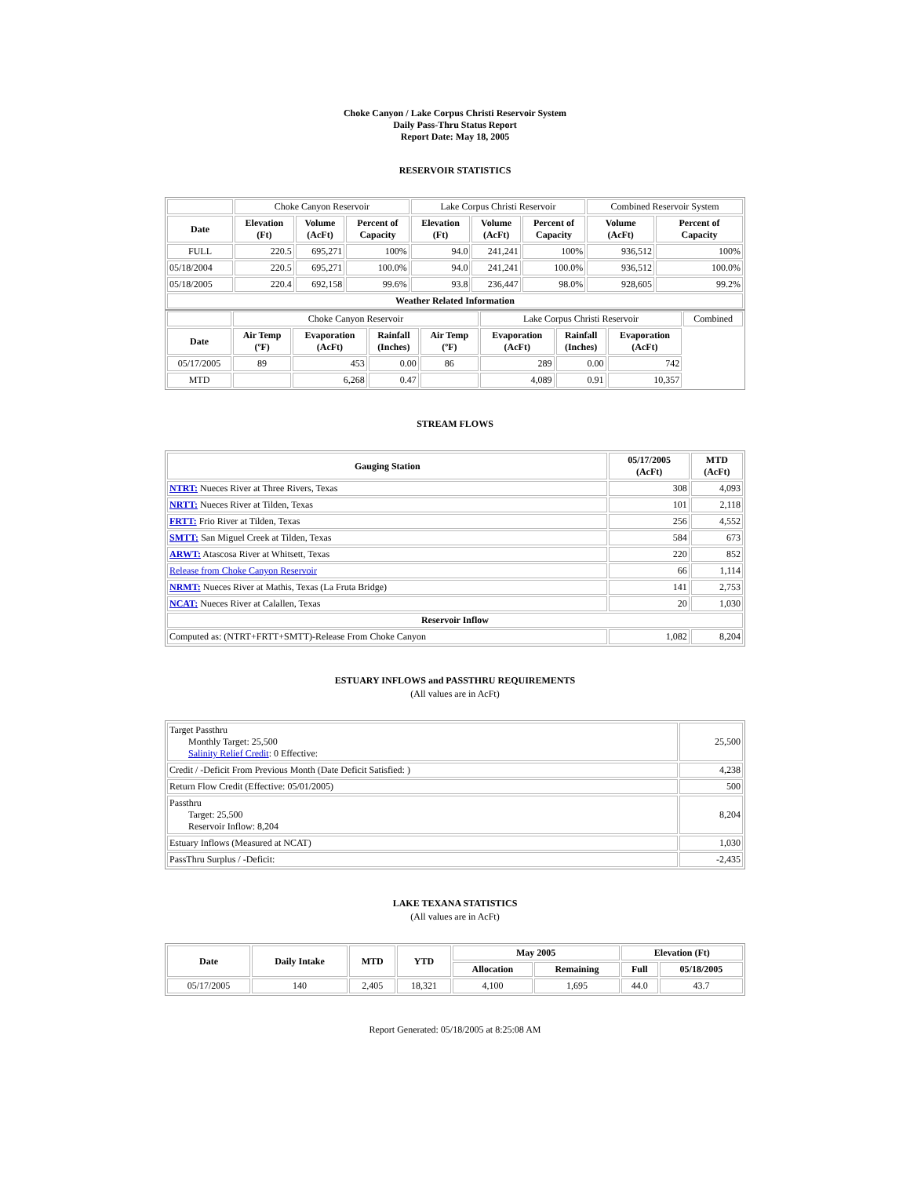Choke Canyon / Lake Corpus Christi Reservoir System
Daily Pass-Thru Status Report
Report Date: May 18, 2005
RESERVOIR STATISTICS
| | Choke Canyon Reservoir | | | Lake Corpus Christi Reservoir | | | Combined Reservoir System | |
| Date | Elevation (Ft) | Volume (AcFt) | Percent of Capacity | Elevation (Ft) | Volume (AcFt) | Percent of Capacity | Volume (AcFt) | Percent of Capacity |
| FULL | 220.5 | 695,271 | 100% | 94.0 | 241,241 | 100% | 936,512 | 100% |
| 05/18/2004 | 220.5 | 695,271 | 100.0% | 94.0 | 241,241 | 100.0% | 936,512 | 100.0% |
| 05/18/2005 | 220.4 | 692,158 | 99.6% | 93.8 | 236,447 | 98.0% | 928,605 | 99.2% |
| Weather Related Information | | | | | | | | |
| | Choke Canyon Reservoir | | | | Lake Corpus Christi Reservoir | | | Combined |
| Date | Air Temp (ºF) | Evaporation (AcFt) | Rainfall (Inches) | Air Temp (ºF) | Evaporation (AcFt) | Rainfall (Inches) | Evaporation (AcFt) | |
| 05/17/2005 | 89 | 453 | 0.00 | 86 | 289 | 0.00 | 742 | |
| MTD | | 6,268 | 0.47 | | 4,089 | 0.91 | 10,357 | |
STREAM FLOWS
| Gauging Station | 05/17/2005 (AcFt) | MTD (AcFt) |
| --- | --- | --- |
| NTRT: Nueces River at Three Rivers, Texas | 308 | 4,093 |
| NRTT: Nueces River at Tilden, Texas | 101 | 2,118 |
| FRTT: Frio River at Tilden, Texas | 256 | 4,552 |
| SMTT: San Miguel Creek at Tilden, Texas | 584 | 673 |
| ARWT: Atascosa River at Whitsett, Texas | 220 | 852 |
| Release from Choke Canyon Reservoir | 66 | 1,114 |
| NRMT: Nueces River at Mathis, Texas (La Fruta Bridge) | 141 | 2,753 |
| NCAT: Nueces River at Calallen, Texas | 20 | 1,030 |
| Reservoir Inflow | | |
| Computed as: (NTRT+FRTT+SMTT)-Release From Choke Canyon | 1,082 | 8,204 |
ESTUARY INFLOWS and PASSTHRU REQUIREMENTS
(All values are in AcFt)
| Target Passthru Monthly Target: 25,500 Salinity Relief Credit : 0 Effective: | 25,500 |
| Credit / -Deficit From Previous Month (Date Deficit Satisfied: ) | 4,238 |
| Return Flow Credit (Effective: 05/01/2005) | 500 |
| Passthru Target: 25,500 Reservoir Inflow: 8,204 | 8,204 |
| Estuary Inflows (Measured at NCAT) | 1,030 |
| PassThru Surplus / -Deficit: | -2,435 |
LAKE TEXANA STATISTICS
(All values are in AcFt)
| Date | Daily Intake | MTD | YTD | May 2005 | | Elevation (Ft) | |
| --- | --- | --- | --- | --- | --- | --- | --- |
| | | | | Allocation | Remaining | Full | 05/18/2005 |
| 05/17/2005 | 140 | 2,405 | 18,321 | 4,100 | 1,695 | 44.0 | 43.7 |
Report Generated: 05/18/2005 at 8:25:08 AM